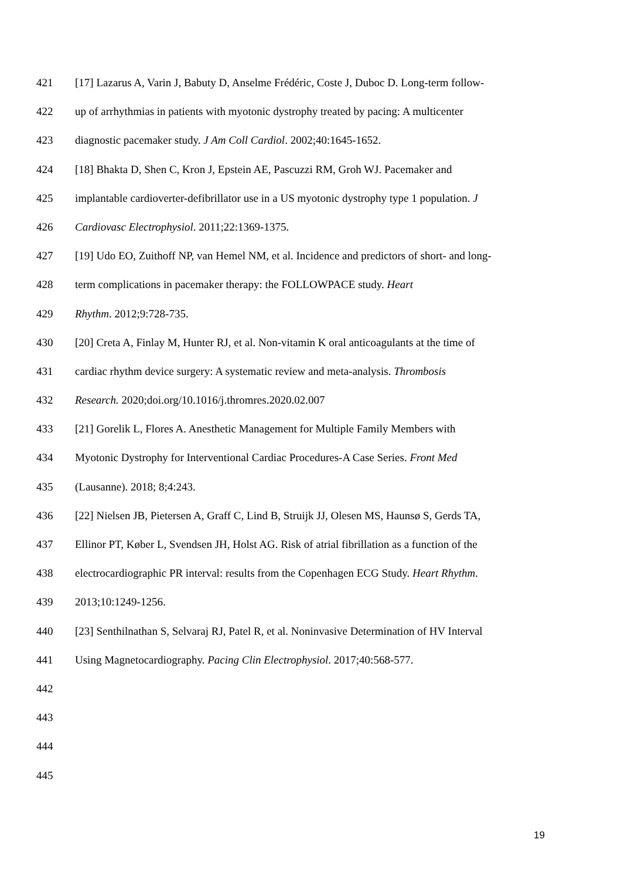421 [17] Lazarus A, Varin J, Babuty D, Anselme Frédéric, Coste J, Duboc D. Long-term follow-
422 up of arrhythmias in patients with myotonic dystrophy treated by pacing: A multicenter
423 diagnostic pacemaker study. J Am Coll Cardiol. 2002;40:1645-1652.
424 [18] Bhakta D, Shen C, Kron J, Epstein AE, Pascuzzi RM, Groh WJ. Pacemaker and
425 implantable cardioverter-defibrillator use in a US myotonic dystrophy type 1 population. J
426 Cardiovasc Electrophysiol. 2011;22:1369-1375.
427 [19] Udo EO, Zuithoff NP, van Hemel NM, et al. Incidence and predictors of short- and long-
428 term complications in pacemaker therapy: the FOLLOWPACE study. Heart
429 Rhythm. 2012;9:728-735.
430 [20] Creta A, Finlay M, Hunter RJ, et al. Non-vitamin K oral anticoagulants at the time of
431 cardiac rhythm device surgery: A systematic review and meta-analysis. Thrombosis
432 Research. 2020;doi.org/10.1016/j.thromres.2020.02.007
433 [21] Gorelik L, Flores A. Anesthetic Management for Multiple Family Members with
434 Myotonic Dystrophy for Interventional Cardiac Procedures-A Case Series. Front Med
435 (Lausanne). 2018; 8;4:243.
436 [22] Nielsen JB, Pietersen A, Graff C, Lind B, Struijk JJ, Olesen MS, Haunsø S, Gerds TA,
437 Ellinor PT, Køber L, Svendsen JH, Holst AG. Risk of atrial fibrillation as a function of the
438 electrocardiographic PR interval: results from the Copenhagen ECG Study. Heart Rhythm.
439 2013;10:1249-1256.
440 [23] Senthilnathan S, Selvaraj RJ, Patel R, et al. Noninvasive Determination of HV Interval
441 Using Magnetocardiography. Pacing Clin Electrophysiol. 2017;40:568-577.
442
443
444
445
19